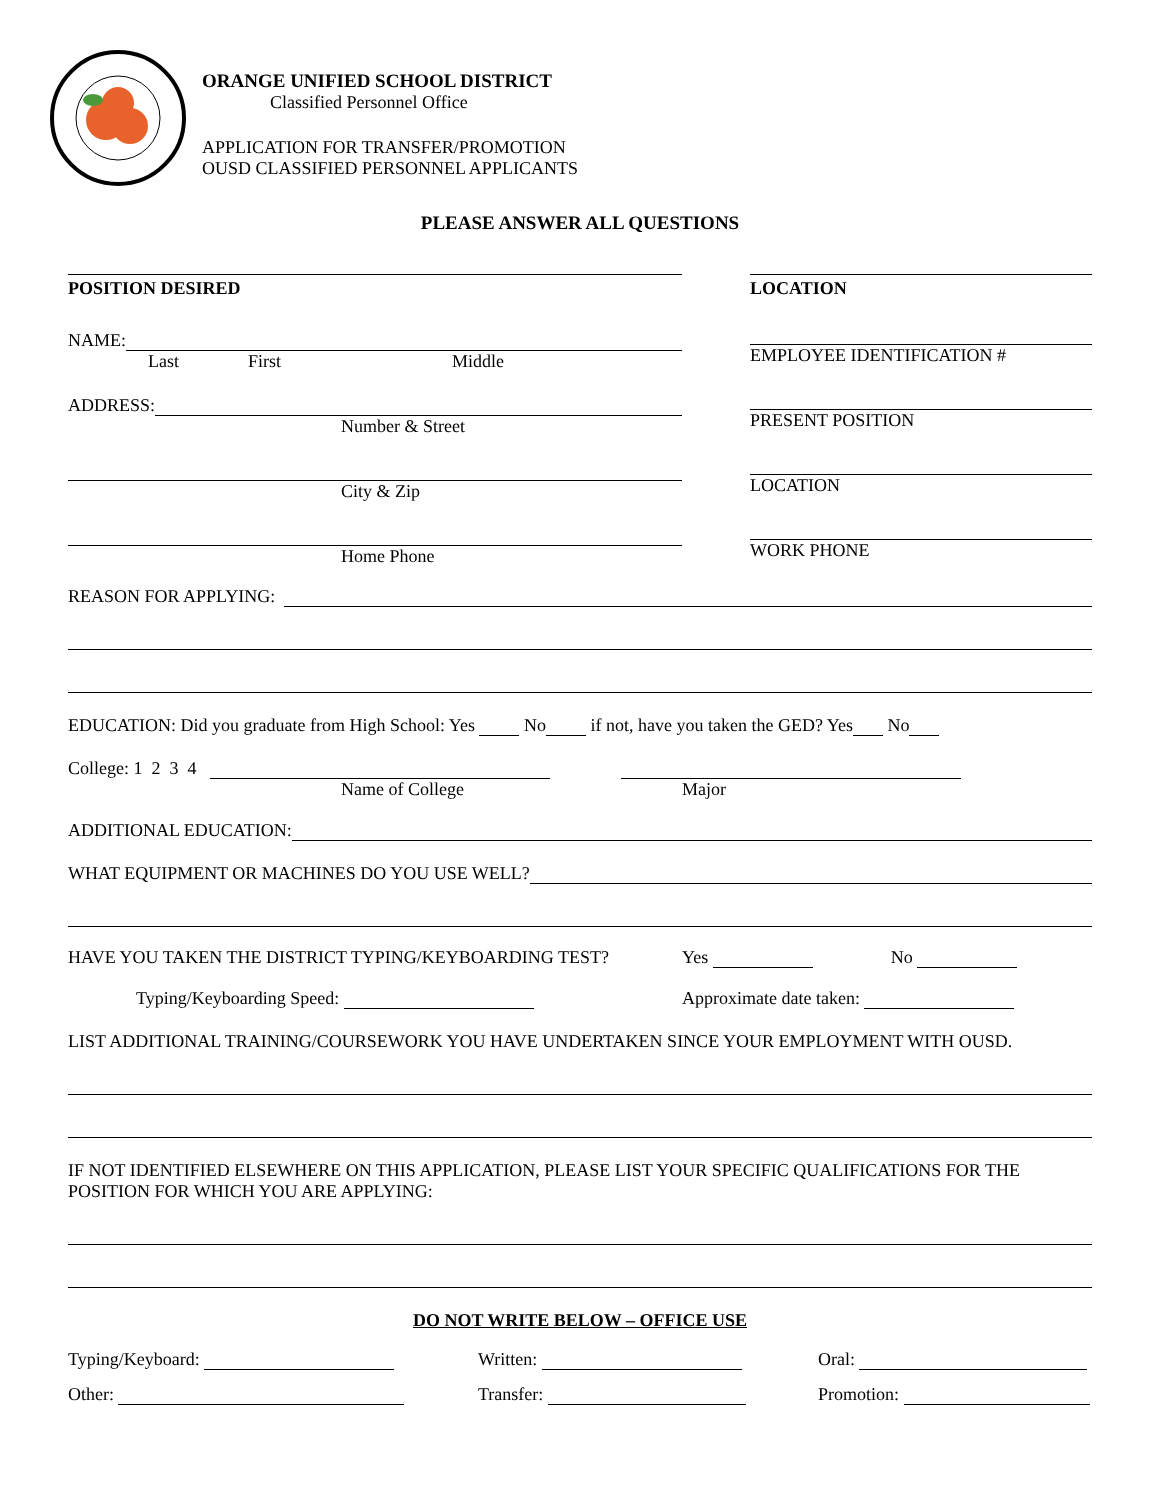ORANGE UNIFIED SCHOOL DISTRICT
Classified Personnel Office
APPLICATION FOR TRANSFER/PROMOTION
OUSD CLASSIFIED PERSONNEL APPLICANTS
PLEASE ANSWER ALL QUESTIONS
POSITION DESIRED
NAME:
Last First Middle
ADDRESS:
Number & Street
City & Zip
Home Phone
LOCATION
EMPLOYEE IDENTIFICATION #
PRESENT POSITION
LOCATION
WORK PHONE
REASON FOR APPLYING:
EDUCATION: Did you graduate from High School: Yes No if not, have you taken the GED? Yes No
College: 1 2 3 4
Name of College Major
ADDITIONAL EDUCATION:
WHAT EQUIPMENT OR MACHINES DO YOU USE WELL?
HAVE YOU TAKEN THE DISTRICT TYPING/KEYBOARDING TEST? Yes No
Typing/Keyboarding Speed: Approximate date taken:
LIST ADDITIONAL TRAINING/COURSEWORK YOU HAVE UNDERTAKEN SINCE YOUR EMPLOYMENT WITH OUSD.
IF NOT IDENTIFIED ELSEWHERE ON THIS APPLICATION, PLEASE LIST YOUR SPECIFIC QUALIFICATIONS FOR THE POSITION FOR WHICH YOU ARE APPLYING:
DO NOT WRITE BELOW – OFFICE USE
Typing/Keyboard: Written: Oral:
Other: Transfer: Promotion: